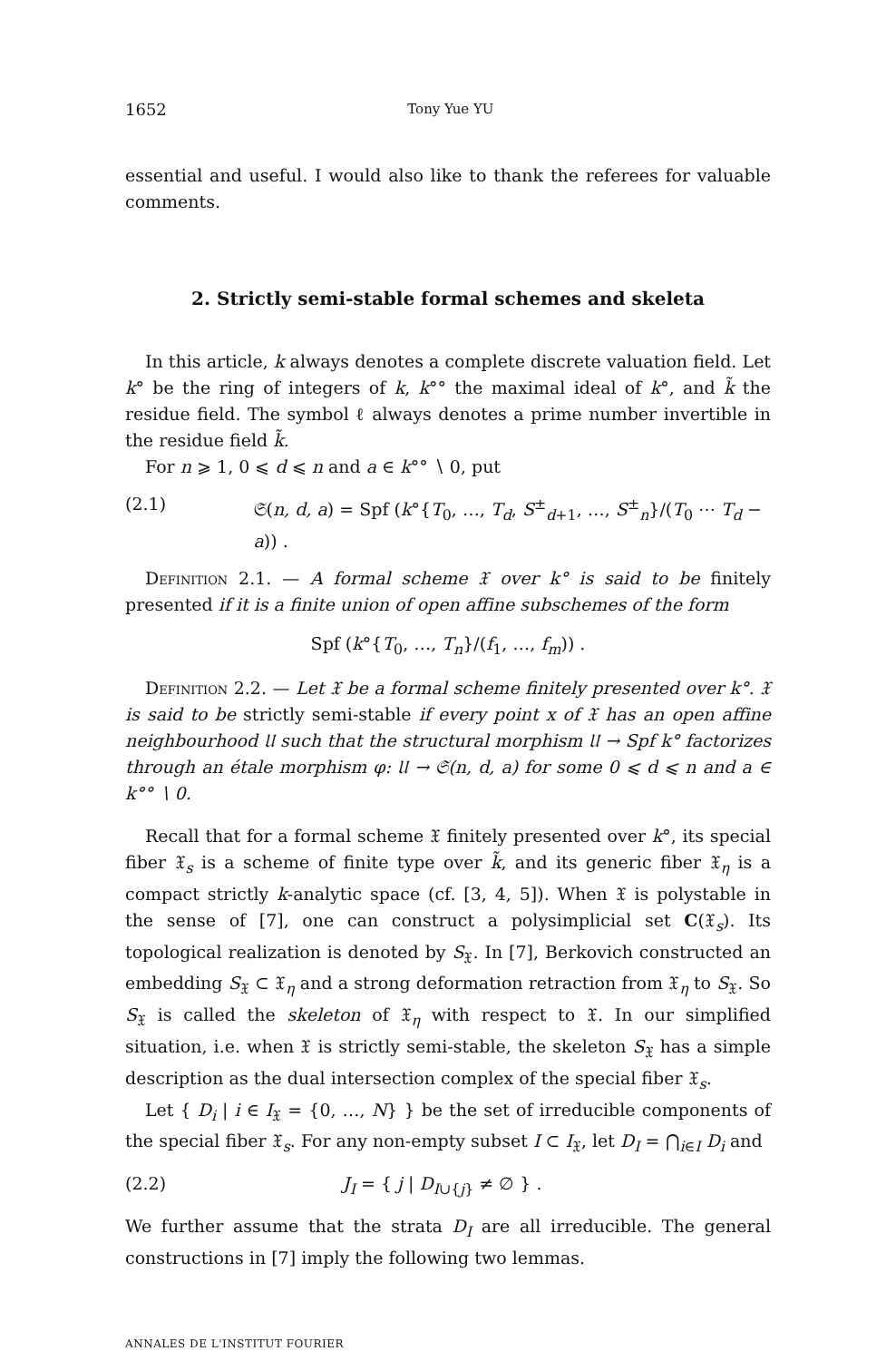1652 Tony Yue YU
essential and useful. I would also like to thank the referees for valuable comments.
2. Strictly semi-stable formal schemes and skeleta
In this article, k always denotes a complete discrete valuation field. Let k° be the ring of integers of k, k°° the maximal ideal of k°, and k̃ the residue field. The symbol ℓ always denotes a prime number invertible in the residue field k̃.
For n ⩾ 1, 0 ⩽ d ⩽ n and a ∈ k°° ∖ 0, put
(2.1) 𝔖(n, d, a) = Spf (k°{T<sub>0</sub>, …, T<sub>d</sub>, S<sup>±</sup><sub>d+1</sub>, …, S<sup>±</sup><sub>n</sub>}/(T<sub>0</sub> ⋯ T<sub>d</sub> − a)) .
Definition 2.1. — A formal scheme 𝔛 over k° is said to be finitely presented if it is a finite union of open affine subschemes of the form
Spf (k°{T<sub>0</sub>, …, T<sub>n</sub>}/(f<sub>1</sub>, …, f<sub>m</sub>)) .
Definition 2.2. — Let 𝔛 be a formal scheme finitely presented over k°. 𝔛 is said to be strictly semi-stable if every point x of 𝔛 has an open affine neighbourhood 𝔘 such that the structural morphism 𝔘 → Spf k° factorizes through an étale morphism φ: 𝔘 → 𝔖(n, d, a) for some 0 ⩽ d ⩽ n and a ∈ k°° ∖ 0.
Recall that for a formal scheme 𝔛 finitely presented over k°, its special fiber 𝔛<sub>s</sub> is a scheme of finite type over k̃, and its generic fiber 𝔛<sub>η</sub> is a compact strictly k-analytic space (cf. [3, 4, 5]). When 𝔛 is polystable in the sense of [7], one can construct a polysimplicial set C(𝔛<sub>s</sub>). Its topological realization is denoted by S<sub>𝔛</sub>. In [7], Berkovich constructed an embedding S<sub>𝔛</sub> ⊂ 𝔛<sub>η</sub> and a strong deformation retraction from 𝔛<sub>η</sub> to S<sub>𝔛</sub>. So S<sub>𝔛</sub> is called the skeleton of 𝔛<sub>η</sub> with respect to 𝔛. In our simplified situation, i.e. when 𝔛 is strictly semi-stable, the skeleton S<sub>𝔛</sub> has a simple description as the dual intersection complex of the special fiber 𝔛<sub>s</sub>.
Let { D<sub>i</sub> | i ∈ I<sub>𝔛</sub> = {0, …, N} } be the set of irreducible components of the special fiber 𝔛<sub>s</sub>. For any non-empty subset I ⊂ I<sub>𝔛</sub>, let D<sub>I</sub> = ⋂<sub>i∈I</sub> D<sub>i</sub> and
(2.2) J<sub>I</sub> = { j | D<sub>I∪{j}</sub> ≠ ∅ } .
We further assume that the strata D<sub>I</sub> are all irreducible. The general constructions in [7] imply the following two lemmas.
ANNALES DE L'INSTITUT FOURIER